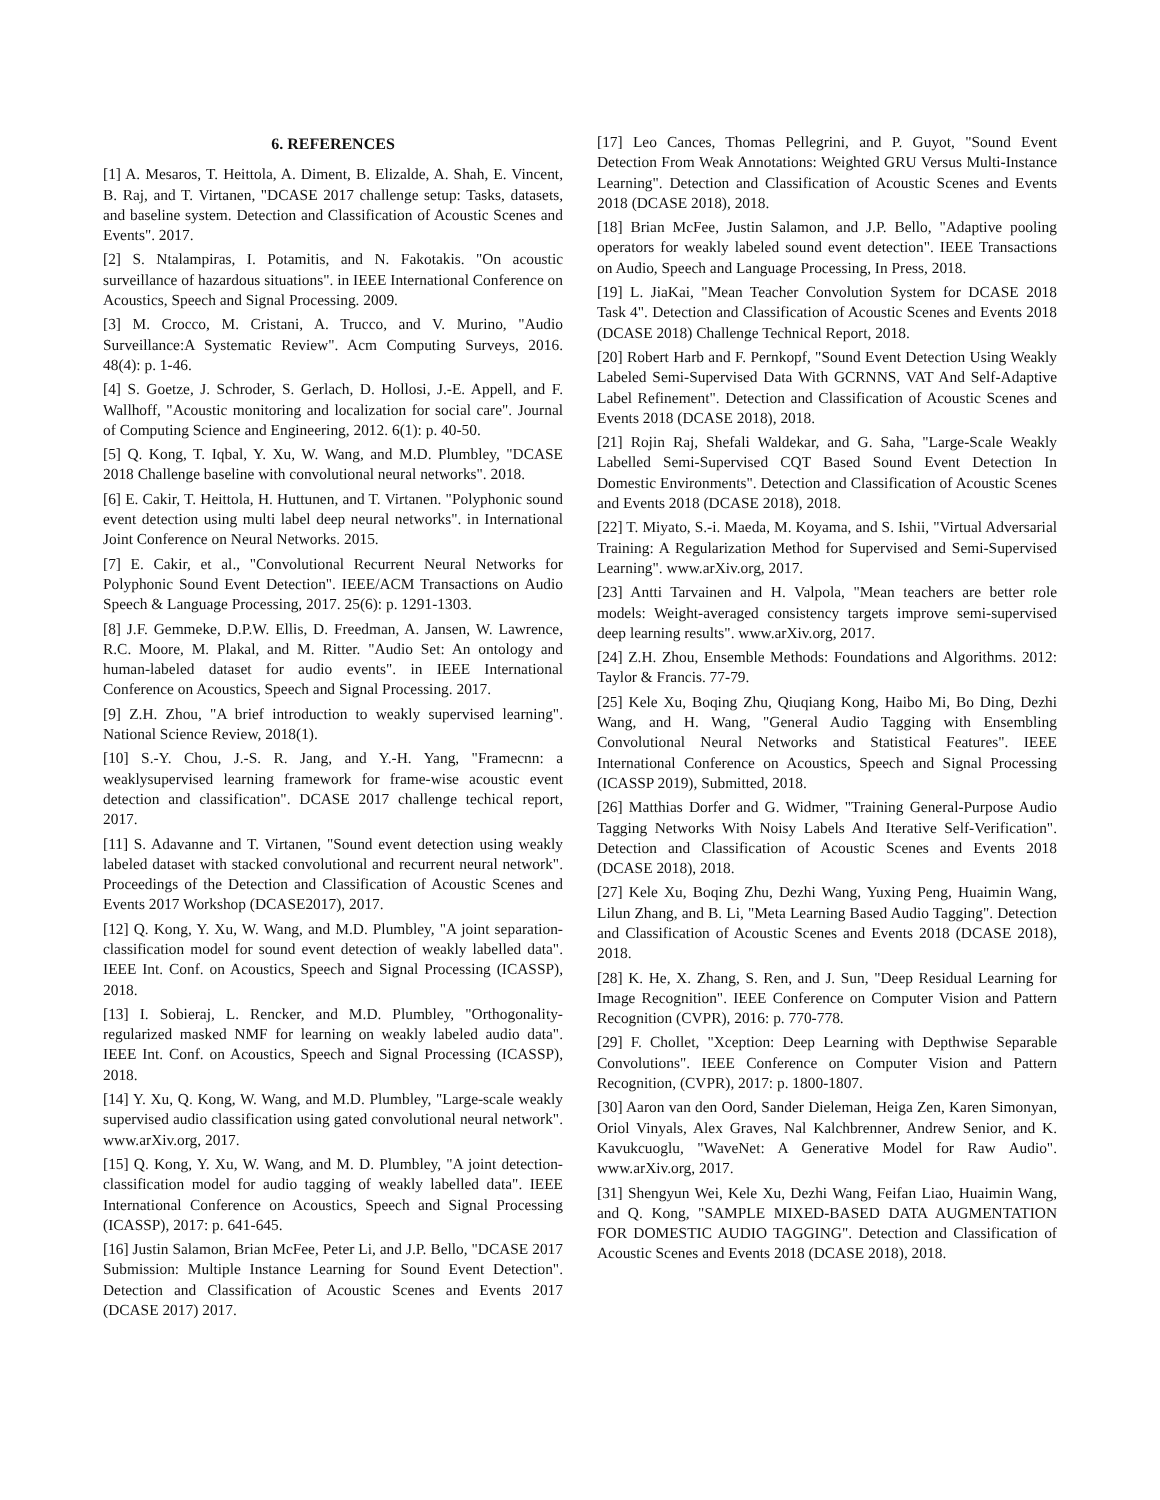6. REFERENCES
[1] A. Mesaros, T. Heittola, A. Diment, B. Elizalde, A. Shah, E. Vincent, B. Raj, and T. Virtanen, "DCASE 2017 challenge setup: Tasks, datasets, and baseline system. Detection and Classification of Acoustic Scenes and Events". 2017.
[2] S. Ntalampiras, I. Potamitis, and N. Fakotakis. "On acoustic surveillance of hazardous situations". in IEEE International Conference on Acoustics, Speech and Signal Processing. 2009.
[3] M. Crocco, M. Cristani, A. Trucco, and V. Murino, "Audio Surveillance:A Systematic Review". Acm Computing Surveys, 2016. 48(4): p. 1-46.
[4] S. Goetze, J. Schroder, S. Gerlach, D. Hollosi, J.-E. Appell, and F. Wallhoff, "Acoustic monitoring and localization for social care". Journal of Computing Science and Engineering, 2012. 6(1): p. 40-50.
[5] Q. Kong, T. Iqbal, Y. Xu, W. Wang, and M.D. Plumbley, "DCASE 2018 Challenge baseline with convolutional neural networks". 2018.
[6] E. Cakir, T. Heittola, H. Huttunen, and T. Virtanen. "Polyphonic sound event detection using multi label deep neural networks". in International Joint Conference on Neural Networks. 2015.
[7] E. Cakir, et al., "Convolutional Recurrent Neural Networks for Polyphonic Sound Event Detection". IEEE/ACM Transactions on Audio Speech & Language Processing, 2017. 25(6): p. 1291-1303.
[8] J.F. Gemmeke, D.P.W. Ellis, D. Freedman, A. Jansen, W. Lawrence, R.C. Moore, M. Plakal, and M. Ritter. "Audio Set: An ontology and human-labeled dataset for audio events". in IEEE International Conference on Acoustics, Speech and Signal Processing. 2017.
[9] Z.H. Zhou, "A brief introduction to weakly supervised learning". National Science Review, 2018(1).
[10] S.-Y. Chou, J.-S. R. Jang, and Y.-H. Yang, "Framecnn: a weaklysupervised learning framework for frame-wise acoustic event detection and classification". DCASE 2017 challenge techical report, 2017.
[11] S. Adavanne and T. Virtanen, "Sound event detection using weakly labeled dataset with stacked convolutional and recurrent neural network". Proceedings of the Detection and Classification of Acoustic Scenes and Events 2017 Workshop (DCASE2017), 2017.
[12] Q. Kong, Y. Xu, W. Wang, and M.D. Plumbley, "A joint separation-classification model for sound event detection of weakly labelled data". IEEE Int. Conf. on Acoustics, Speech and Signal Processing (ICASSP), 2018.
[13] I. Sobieraj, L. Rencker, and M.D. Plumbley, "Orthogonality-regularized masked NMF for learning on weakly labeled audio data". IEEE Int. Conf. on Acoustics, Speech and Signal Processing (ICASSP), 2018.
[14] Y. Xu, Q. Kong, W. Wang, and M.D. Plumbley, "Large-scale weakly supervised audio classification using gated convolutional neural network". www.arXiv.org, 2017.
[15] Q. Kong, Y. Xu, W. Wang, and M. D. Plumbley, "A joint detection-classification model for audio tagging of weakly labelled data". IEEE International Conference on Acoustics, Speech and Signal Processing (ICASSP), 2017: p. 641-645.
[16] Justin Salamon, Brian McFee, Peter Li, and J.P. Bello, "DCASE 2017 Submission: Multiple Instance Learning for Sound Event Detection". Detection and Classification of Acoustic Scenes and Events 2017 (DCASE 2017) 2017.
[17] Leo Cances, Thomas Pellegrini, and P. Guyot, "Sound Event Detection From Weak Annotations: Weighted GRU Versus Multi-Instance Learning". Detection and Classification of Acoustic Scenes and Events 2018 (DCASE 2018), 2018.
[18] Brian McFee, Justin Salamon, and J.P. Bello, "Adaptive pooling operators for weakly labeled sound event detection". IEEE Transactions on Audio, Speech and Language Processing, In Press, 2018.
[19] L. JiaKai, "Mean Teacher Convolution System for DCASE 2018 Task 4". Detection and Classification of Acoustic Scenes and Events 2018 (DCASE 2018) Challenge Technical Report, 2018.
[20] Robert Harb and F. Pernkopf, "Sound Event Detection Using Weakly Labeled Semi-Supervised Data With GCRNNS, VAT And Self-Adaptive Label Refinement". Detection and Classification of Acoustic Scenes and Events 2018 (DCASE 2018), 2018.
[21] Rojin Raj, Shefali Waldekar, and G. Saha, "Large-Scale Weakly Labelled Semi-Supervised CQT Based Sound Event Detection In Domestic Environments". Detection and Classification of Acoustic Scenes and Events 2018 (DCASE 2018), 2018.
[22] T. Miyato, S.-i. Maeda, M. Koyama, and S. Ishii, "Virtual Adversarial Training: A Regularization Method for Supervised and Semi-Supervised Learning". www.arXiv.org, 2017.
[23] Antti Tarvainen and H. Valpola, "Mean teachers are better role models: Weight-averaged consistency targets improve semi-supervised deep learning results". www.arXiv.org, 2017.
[24] Z.H. Zhou, Ensemble Methods: Foundations and Algorithms. 2012: Taylor & Francis. 77-79.
[25] Kele Xu, Boqing Zhu, Qiuqiang Kong, Haibo Mi, Bo Ding, Dezhi Wang, and H. Wang, "General Audio Tagging with Ensembling Convolutional Neural Networks and Statistical Features". IEEE International Conference on Acoustics, Speech and Signal Processing (ICASSP 2019), Submitted, 2018.
[26] Matthias Dorfer and G. Widmer, "Training General-Purpose Audio Tagging Networks With Noisy Labels And Iterative Self-Verification". Detection and Classification of Acoustic Scenes and Events 2018 (DCASE 2018), 2018.
[27] Kele Xu, Boqing Zhu, Dezhi Wang, Yuxing Peng, Huaimin Wang, Lilun Zhang, and B. Li, "Meta Learning Based Audio Tagging". Detection and Classification of Acoustic Scenes and Events 2018 (DCASE 2018), 2018.
[28] K. He, X. Zhang, S. Ren, and J. Sun, "Deep Residual Learning for Image Recognition". IEEE Conference on Computer Vision and Pattern Recognition (CVPR), 2016: p. 770-778.
[29] F. Chollet, "Xception: Deep Learning with Depthwise Separable Convolutions". IEEE Conference on Computer Vision and Pattern Recognition, (CVPR), 2017: p. 1800-1807.
[30] Aaron van den Oord, Sander Dieleman, Heiga Zen, Karen Simonyan, Oriol Vinyals, Alex Graves, Nal Kalchbrenner, Andrew Senior, and K. Kavukcuoglu, "WaveNet: A Generative Model for Raw Audio". www.arXiv.org, 2017.
[31] Shengyun Wei, Kele Xu, Dezhi Wang, Feifan Liao, Huaimin Wang, and Q. Kong, "SAMPLE MIXED-BASED DATA AUGMENTATION FOR DOMESTIC AUDIO TAGGING". Detection and Classification of Acoustic Scenes and Events 2018 (DCASE 2018), 2018.